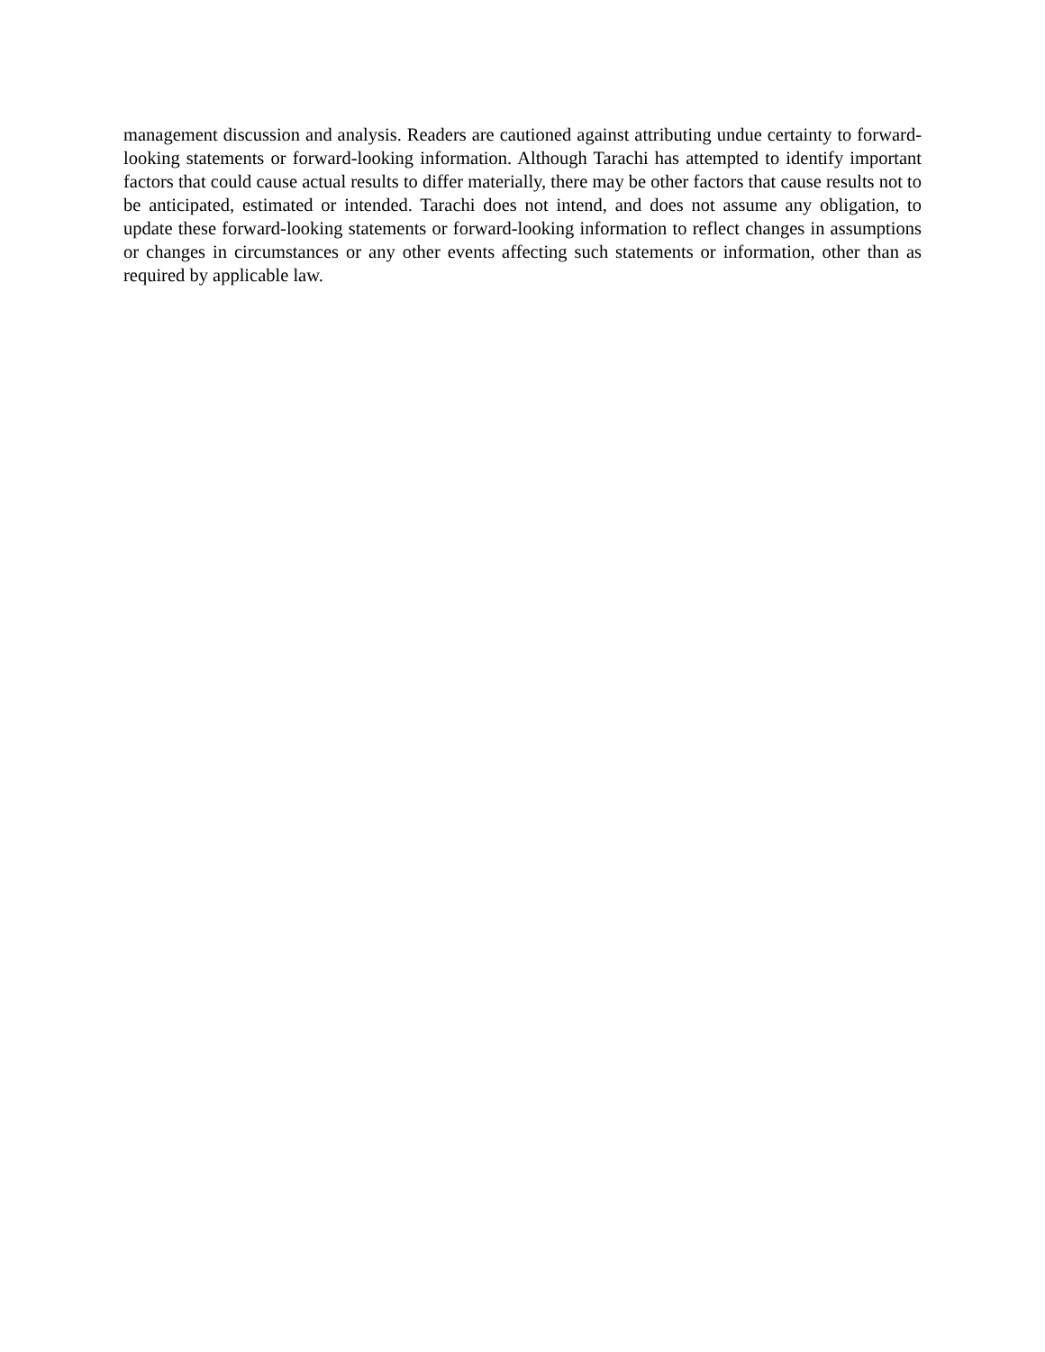management discussion and analysis. Readers are cautioned against attributing undue certainty to forward-looking statements or forward-looking information. Although Tarachi has attempted to identify important factors that could cause actual results to differ materially, there may be other factors that cause results not to be anticipated, estimated or intended. Tarachi does not intend, and does not assume any obligation, to update these forward-looking statements or forward-looking information to reflect changes in assumptions or changes in circumstances or any other events affecting such statements or information, other than as required by applicable law.